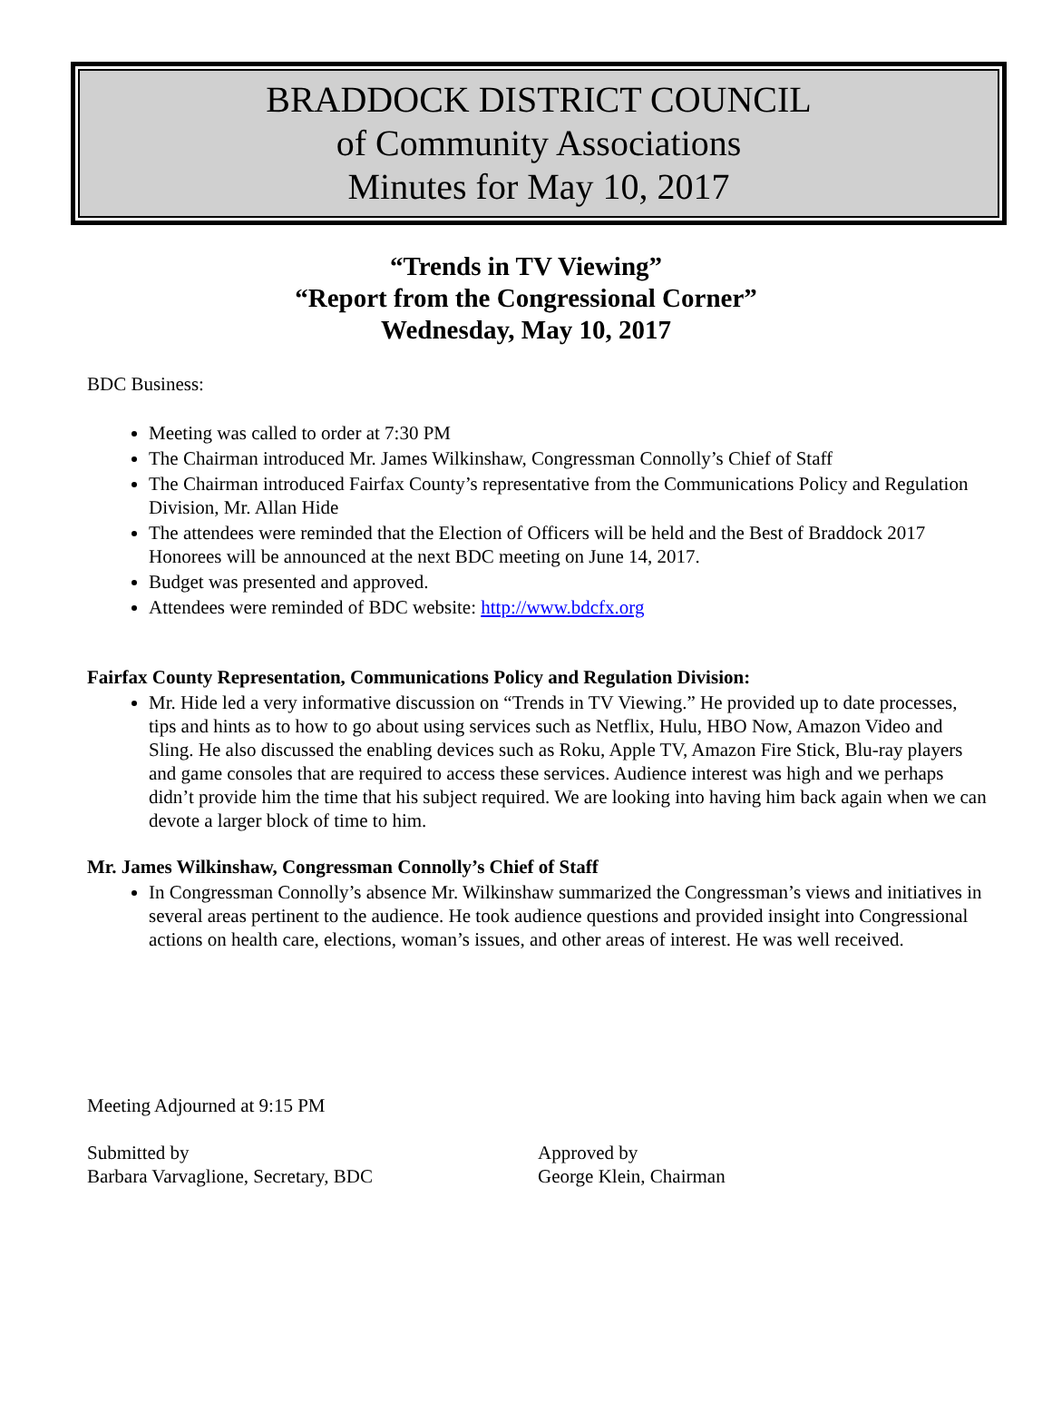BRADDOCK DISTRICT COUNCIL
of Community Associations
Minutes for May 10, 2017
“Trends in TV Viewing”
“Report from the Congressional Corner”
Wednesday, May 10, 2017
BDC Business:
Meeting was called to order at 7:30 PM
The Chairman introduced Mr. James Wilkinshaw, Congressman Connolly’s Chief of Staff
The Chairman introduced Fairfax County’s representative from the Communications Policy and Regulation Division, Mr. Allan Hide
The attendees were reminded that the Election of Officers will be held and the Best of Braddock 2017 Honorees will be announced at the next BDC meeting on June 14, 2017.
Budget was presented and approved.
Attendees were reminded of BDC website: http://www.bdcfx.org
Fairfax County Representation, Communications Policy and Regulation Division:
Mr. Hide led a very informative discussion on “Trends in TV Viewing.” He provided up to date processes, tips and hints as to how to go about using services such as Netflix, Hulu, HBO Now, Amazon Video and Sling. He also discussed the enabling devices such as Roku, Apple TV, Amazon Fire Stick, Blu-ray players and game consoles that are required to access these services. Audience interest was high and we perhaps didn’t provide him the time that his subject required. We are looking into having him back again when we can devote a larger block of time to him.
Mr. James Wilkinshaw, Congressman Connolly’s Chief of Staff
In Congressman Connolly’s absence Mr. Wilkinshaw summarized the Congressman’s views and initiatives in several areas pertinent to the audience. He took audience questions and provided insight into Congressional actions on health care, elections, woman’s issues, and other areas of interest. He was well received.
Meeting Adjourned at 9:15 PM
Submitted by
Barbara Varvaglione, Secretary, BDC
Approved by
George Klein, Chairman